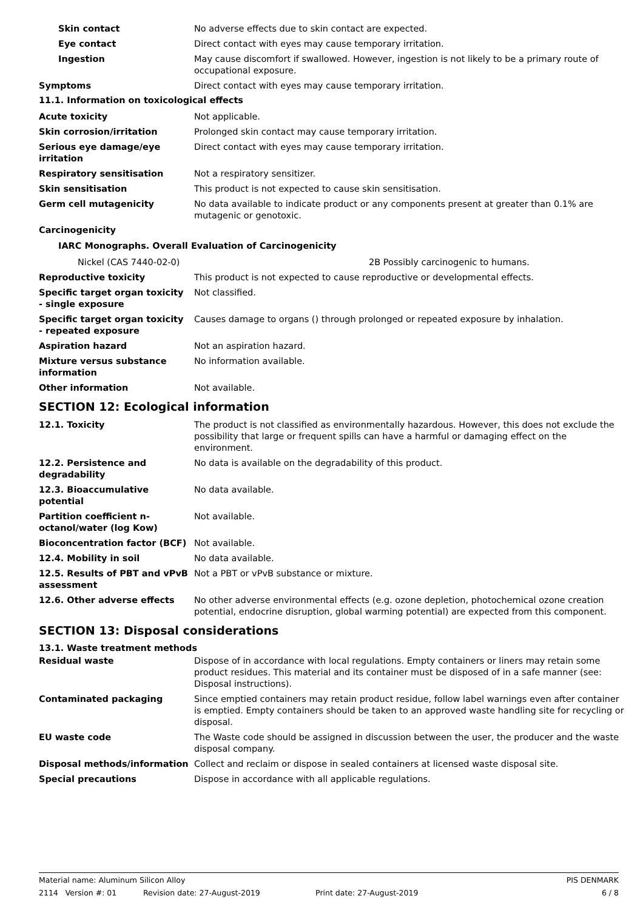Skin contact No adverse effects due to skin contact are expected.
Eye contact Direct contact with eyes may cause temporary irritation.
Ingestion May cause discomfort if swallowed. However, ingestion is not likely to be a primary route of occupational exposure.
Symptoms Direct contact with eyes may cause temporary irritation.
11.1. Information on toxicological effects
Acute toxicity Not applicable.
Skin corrosion/irritation Prolonged skin contact may cause temporary irritation.
Serious eye damage/eye irritation
Direct contact with eyes may cause temporary irritation.
Respiratory sensitisation Not a respiratory sensitizer.
Skin sensitisation This product is not expected to cause skin sensitisation.
Germ cell mutagenicity No data available to indicate product or any components present at greater than 0.1% are mutagenic or genotoxic.
Carcinogenicity
IARC Monographs. Overall Evaluation of Carcinogenicity
Nickel (CAS 7440-02-0) 2B Possibly carcinogenic to humans.
Reproductive toxicity This product is not expected to cause reproductive or developmental effects.
Specific target organ toxicity - single exposure
Not classified.
Specific target organ toxicity - repeated exposure
Causes damage to organs () through prolonged or repeated exposure by inhalation.
Aspiration hazard Not an aspiration hazard.
Mixture versus substance information
No information available.
Other information Not available.
SECTION 12: Ecological information
12.1. Toxicity The product is not classified as environmentally hazardous. However, this does not exclude the possibility that large or frequent spills can have a harmful or damaging effect on the environment.
12.2. Persistence and degradability
No data is available on the degradability of this product.
12.3. Bioaccumulative potential
No data available.
Partition coefficient n-octanol/water (log Kow)
Not available.
Bioconcentration factor (BCF) Not available.
12.4. Mobility in soil No data available.
12.5. Results of PBT and vPvB assessment
Not a PBT or vPvB substance or mixture.
12.6. Other adverse effects No other adverse environmental effects (e.g. ozone depletion, photochemical ozone creation potential, endocrine disruption, global warming potential) are expected from this component.
SECTION 13: Disposal considerations
13.1. Waste treatment methods
Residual waste Dispose of in accordance with local regulations. Empty containers or liners may retain some product residues. This material and its container must be disposed of in a safe manner (see: Disposal instructions).
Contaminated packaging Since emptied containers may retain product residue, follow label warnings even after container is emptied. Empty containers should be taken to an approved waste handling site for recycling or disposal.
EU waste code The Waste code should be assigned in discussion between the user, the producer and the waste disposal company.
Disposal methods/information Collect and reclaim or dispose in sealed containers at licensed waste disposal site.
Special precautions Dispose in accordance with all applicable regulations.
Material name: Aluminum Silicon Alloy PIS DENMARK
2114 Version #: 01 Revision date: 27-August-2019 Print date: 27-August-2019 6 / 8